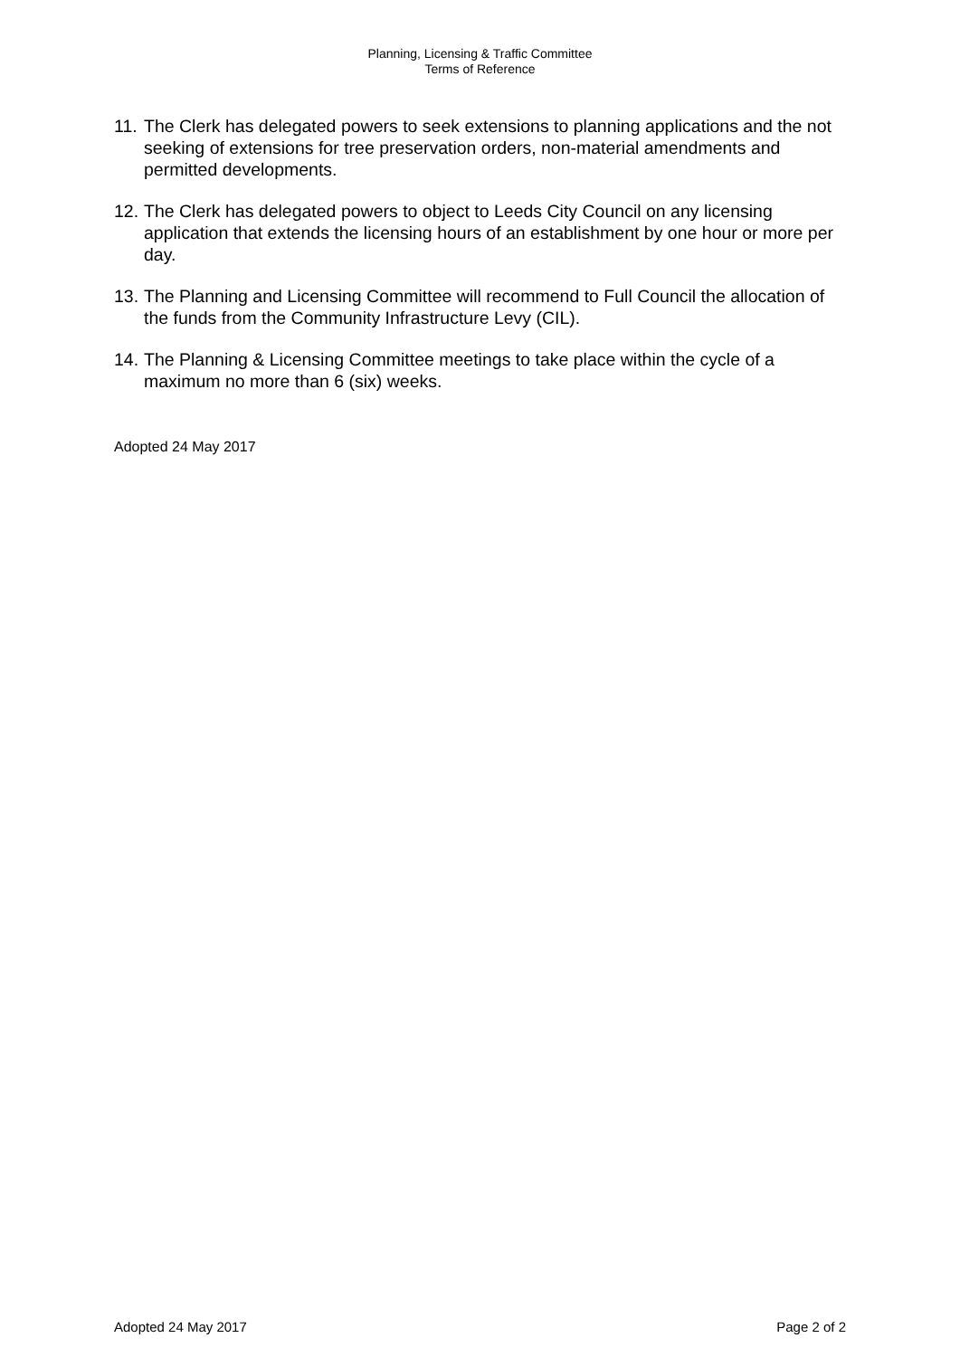Planning, Licensing & Traffic Committee
Terms of Reference
11. The Clerk has delegated powers to seek extensions to planning applications and the not seeking of extensions for tree preservation orders, non-material amendments and permitted developments.
12. The Clerk has delegated powers to object to Leeds City Council on any licensing application that extends the licensing hours of an establishment by one hour or more per day.
13. The Planning and Licensing Committee will recommend to Full Council the allocation of the funds from the Community Infrastructure Levy (CIL).
14. The Planning & Licensing Committee meetings to take place within the cycle of a maximum no more than 6 (six) weeks.
Adopted 24 May 2017
Adopted 24 May 2017 Page 2 of 2